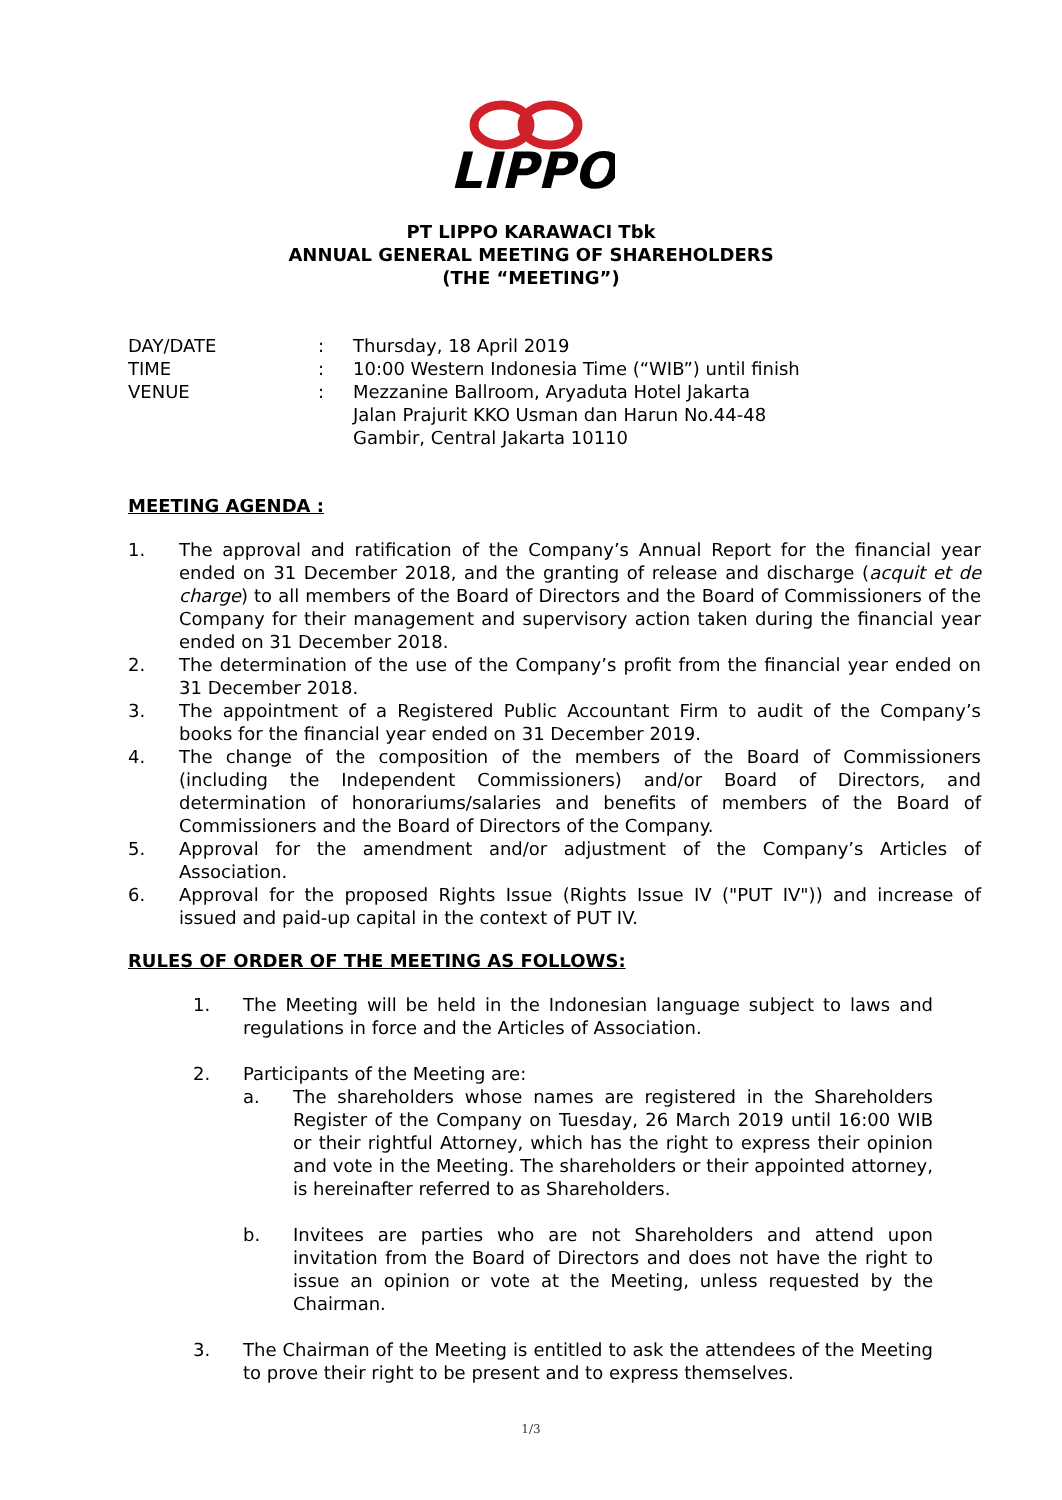LIPPO
PT LIPPO KARAWACI Tbk
ANNUAL GENERAL MEETING OF SHAREHOLDERS
(THE “MEETING”)
DAY/DATE: Thursday, 18 April 2019
TIME: 10:00 Western Indonesia Time (“WIB”) until finish
VENUE: Mezzanine Ballroom, Aryaduta Hotel Jakarta
Jalan Prajurit KKO Usman dan Harun No.44-48
Gambir, Central Jakarta 10110
MEETING AGENDA :
1. The approval and ratification of the Company’s Annual Report for the financial year ended on 31 December 2018, and the granting of release and discharge (acquit et de charge) to all members of the Board of Directors and the Board of Commissioners of the Company for their management and supervisory action taken during the financial year ended on 31 December 2018.
2. The determination of the use of the Company’s profit from the financial year ended on 31 December 2018.
3. The appointment of a Registered Public Accountant Firm to audit of the Company’s books for the financial year ended on 31 December 2019.
4. The change of the composition of the members of the Board of Commissioners (including the Independent Commissioners) and/or Board of Directors, and determination of honorariums/salaries and benefits of members of the Board of Commissioners and the Board of Directors of the Company.
5. Approval for the amendment and/or adjustment of the Company’s Articles of Association.
6. Approval for the proposed Rights Issue (Rights Issue IV ("PUT IV")) and increase of issued and paid-up capital in the context of PUT IV.
RULES OF ORDER OF THE MEETING AS FOLLOWS:
1. The Meeting will be held in the Indonesian language subject to laws and regulations in force and the Articles of Association.
2. Participants of the Meeting are:
a. The shareholders whose names are registered in the Shareholders Register of the Company on Tuesday, 26 March 2019 until 16:00 WIB or their rightful Attorney, which has the right to express their opinion and vote in the Meeting. The shareholders or their appointed attorney, is hereinafter referred to as Shareholders.
b. Invitees are parties who are not Shareholders and attend upon invitation from the Board of Directors and does not have the right to issue an opinion or vote at the Meeting, unless requested by the Chairman.
3. The Chairman of the Meeting is entitled to ask the attendees of the Meeting to prove their right to be present and to express themselves.
1/3